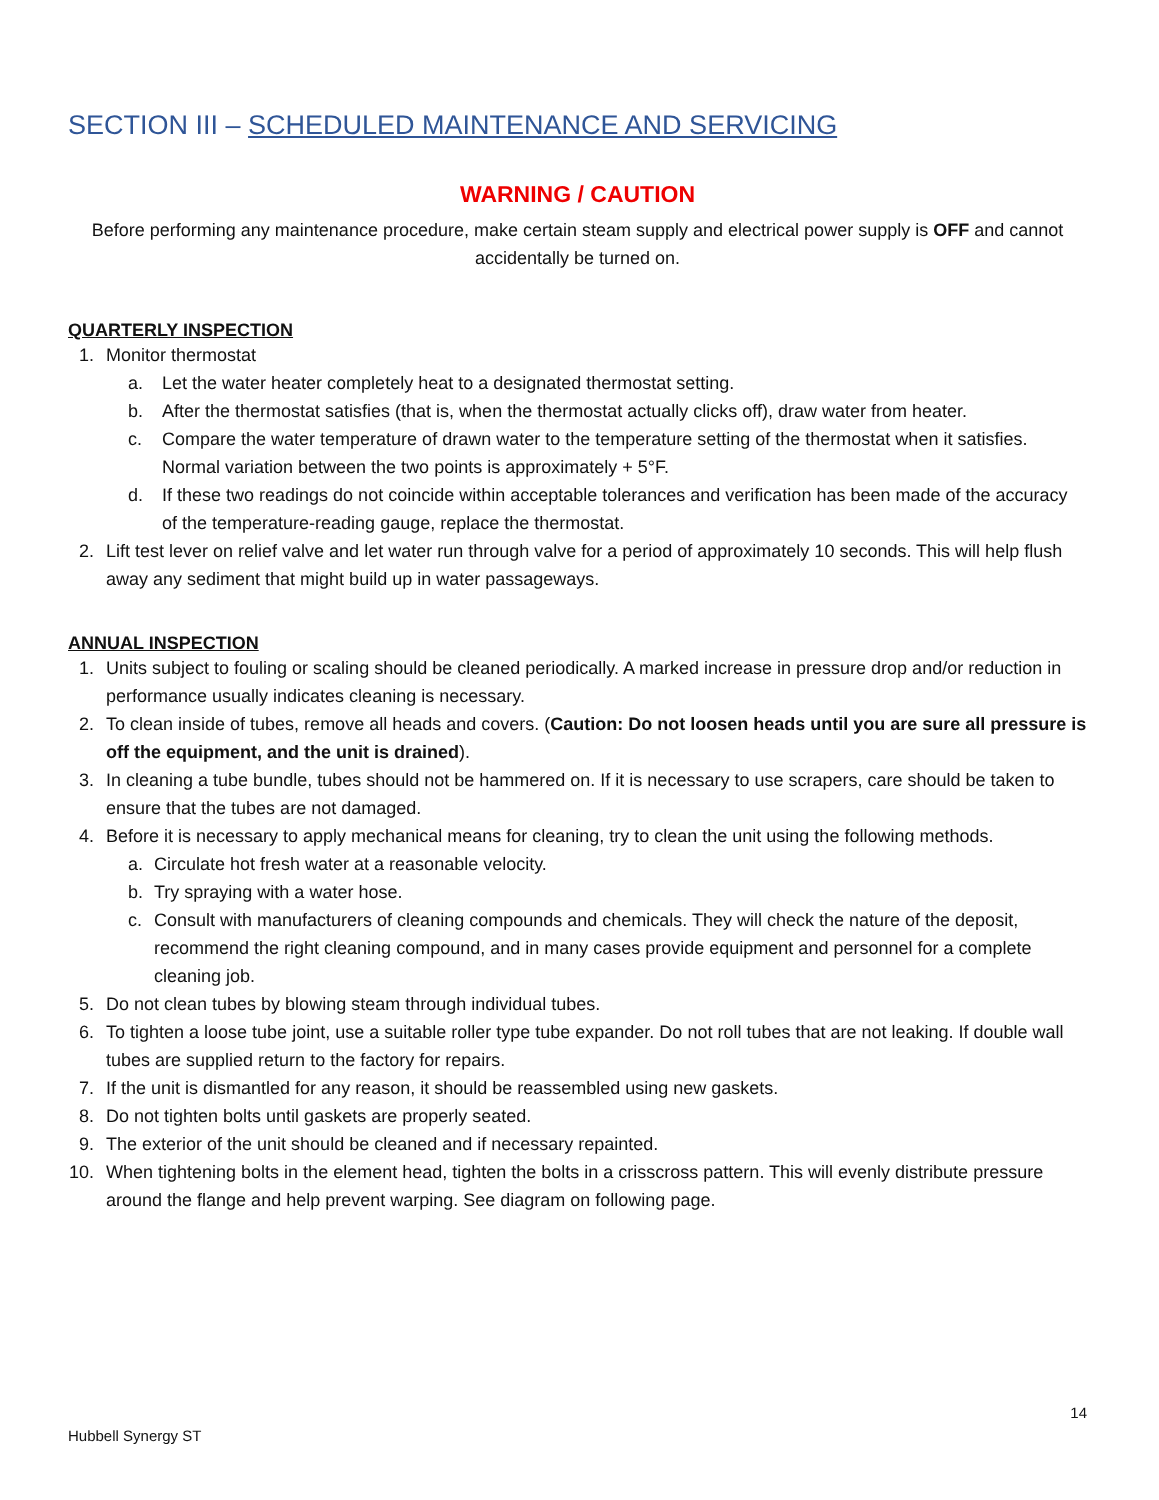SECTION III – SCHEDULED MAINTENANCE AND SERVICING
WARNING / CAUTION
Before performing any maintenance procedure, make certain steam supply and electrical power supply is OFF and cannot accidentally be turned on.
QUARTERLY INSPECTION
1. Monitor thermostat
a. Let the water heater completely heat to a designated thermostat setting.
b. After the thermostat satisfies (that is, when the thermostat actually clicks off), draw water from heater.
c. Compare the water temperature of drawn water to the temperature setting of the thermostat when it satisfies. Normal variation between the two points is approximately + 5°F.
d. If these two readings do not coincide within acceptable tolerances and verification has been made of the accuracy of the temperature-reading gauge, replace the thermostat.
2. Lift test lever on relief valve and let water run through valve for a period of approximately 10 seconds. This will help flush away any sediment that might build up in water passageways.
ANNUAL INSPECTION
1. Units subject to fouling or scaling should be cleaned periodically. A marked increase in pressure drop and/or reduction in performance usually indicates cleaning is necessary.
2. To clean inside of tubes, remove all heads and covers. (Caution: Do not loosen heads until you are sure all pressure is off the equipment, and the unit is drained).
3. In cleaning a tube bundle, tubes should not be hammered on. If it is necessary to use scrapers, care should be taken to ensure that the tubes are not damaged.
4. Before it is necessary to apply mechanical means for cleaning, try to clean the unit using the following methods.
a. Circulate hot fresh water at a reasonable velocity.
b. Try spraying with a water hose.
c. Consult with manufacturers of cleaning compounds and chemicals. They will check the nature of the deposit, recommend the right cleaning compound, and in many cases provide equipment and personnel for a complete cleaning job.
5. Do not clean tubes by blowing steam through individual tubes.
6. To tighten a loose tube joint, use a suitable roller type tube expander. Do not roll tubes that are not leaking. If double wall tubes are supplied return to the factory for repairs.
7. If the unit is dismantled for any reason, it should be reassembled using new gaskets.
8. Do not tighten bolts until gaskets are properly seated.
9. The exterior of the unit should be cleaned and if necessary repainted.
10. When tightening bolts in the element head, tighten the bolts in a crisscross pattern. This will evenly distribute pressure around the flange and help prevent warping. See diagram on following page.
14
Hubbell Synergy ST